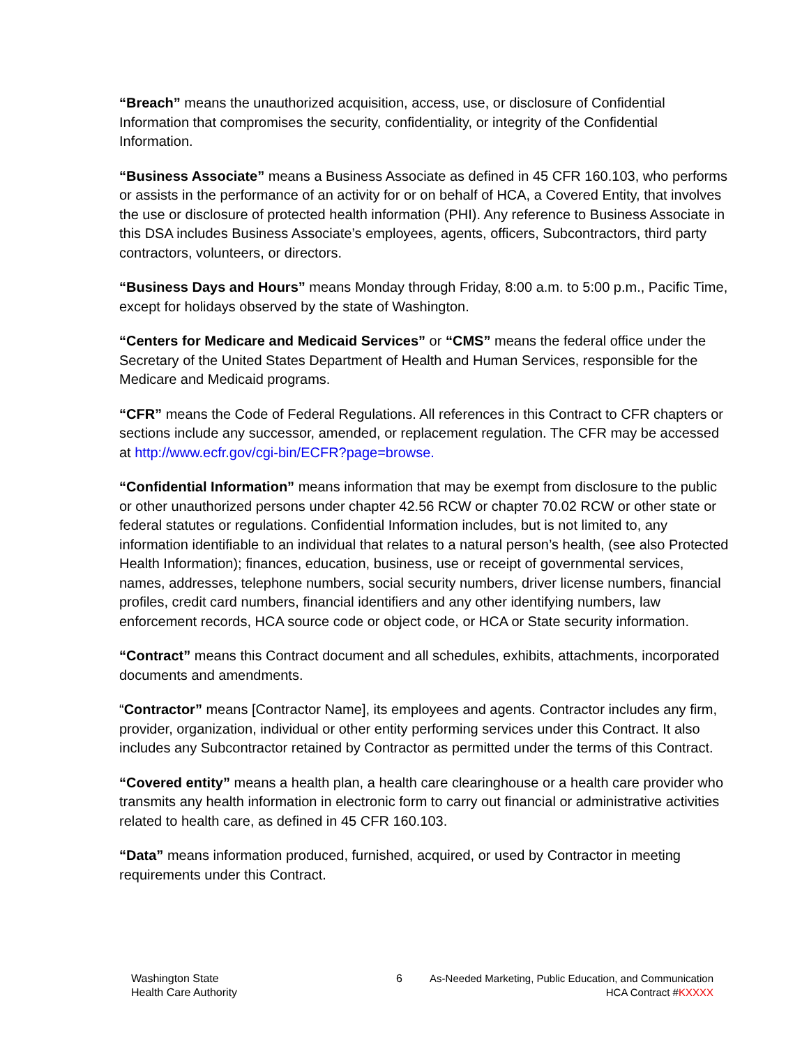“Breach” means the unauthorized acquisition, access, use, or disclosure of Confidential Information that compromises the security, confidentiality, or integrity of the Confidential Information.
“Business Associate” means a Business Associate as defined in 45 CFR 160.103, who performs or assists in the performance of an activity for or on behalf of HCA, a Covered Entity, that involves the use or disclosure of protected health information (PHI). Any reference to Business Associate in this DSA includes Business Associate’s employees, agents, officers, Subcontractors, third party contractors, volunteers, or directors.
“Business Days and Hours” means Monday through Friday, 8:00 a.m. to 5:00 p.m., Pacific Time, except for holidays observed by the state of Washington.
“Centers for Medicare and Medicaid Services” or “CMS” means the federal office under the Secretary of the United States Department of Health and Human Services, responsible for the Medicare and Medicaid programs.
“CFR” means the Code of Federal Regulations. All references in this Contract to CFR chapters or sections include any successor, amended, or replacement regulation. The CFR may be accessed at http://www.ecfr.gov/cgi-bin/ECFR?page=browse.
“Confidential Information” means information that may be exempt from disclosure to the public or other unauthorized persons under chapter 42.56 RCW or chapter 70.02 RCW or other state or federal statutes or regulations. Confidential Information includes, but is not limited to, any information identifiable to an individual that relates to a natural person’s health, (see also Protected Health Information); finances, education, business, use or receipt of governmental services, names, addresses, telephone numbers, social security numbers, driver license numbers, financial profiles, credit card numbers, financial identifiers and any other identifying numbers, law enforcement records, HCA source code or object code, or HCA or State security information.
“Contract” means this Contract document and all schedules, exhibits, attachments, incorporated documents and amendments.
“Contractor” means [Contractor Name], its employees and agents. Contractor includes any firm, provider, organization, individual or other entity performing services under this Contract. It also includes any Subcontractor retained by Contractor as permitted under the terms of this Contract.
“Covered entity” means a health plan, a health care clearinghouse or a health care provider who transmits any health information in electronic form to carry out financial or administrative activities related to health care, as defined in 45 CFR 160.103.
“Data” means information produced, furnished, acquired, or used by Contractor in meeting requirements under this Contract.
Washington State
Health Care Authority
6 As-Needed Marketing, Public Education, and Communication
HCA Contract #KXXXX